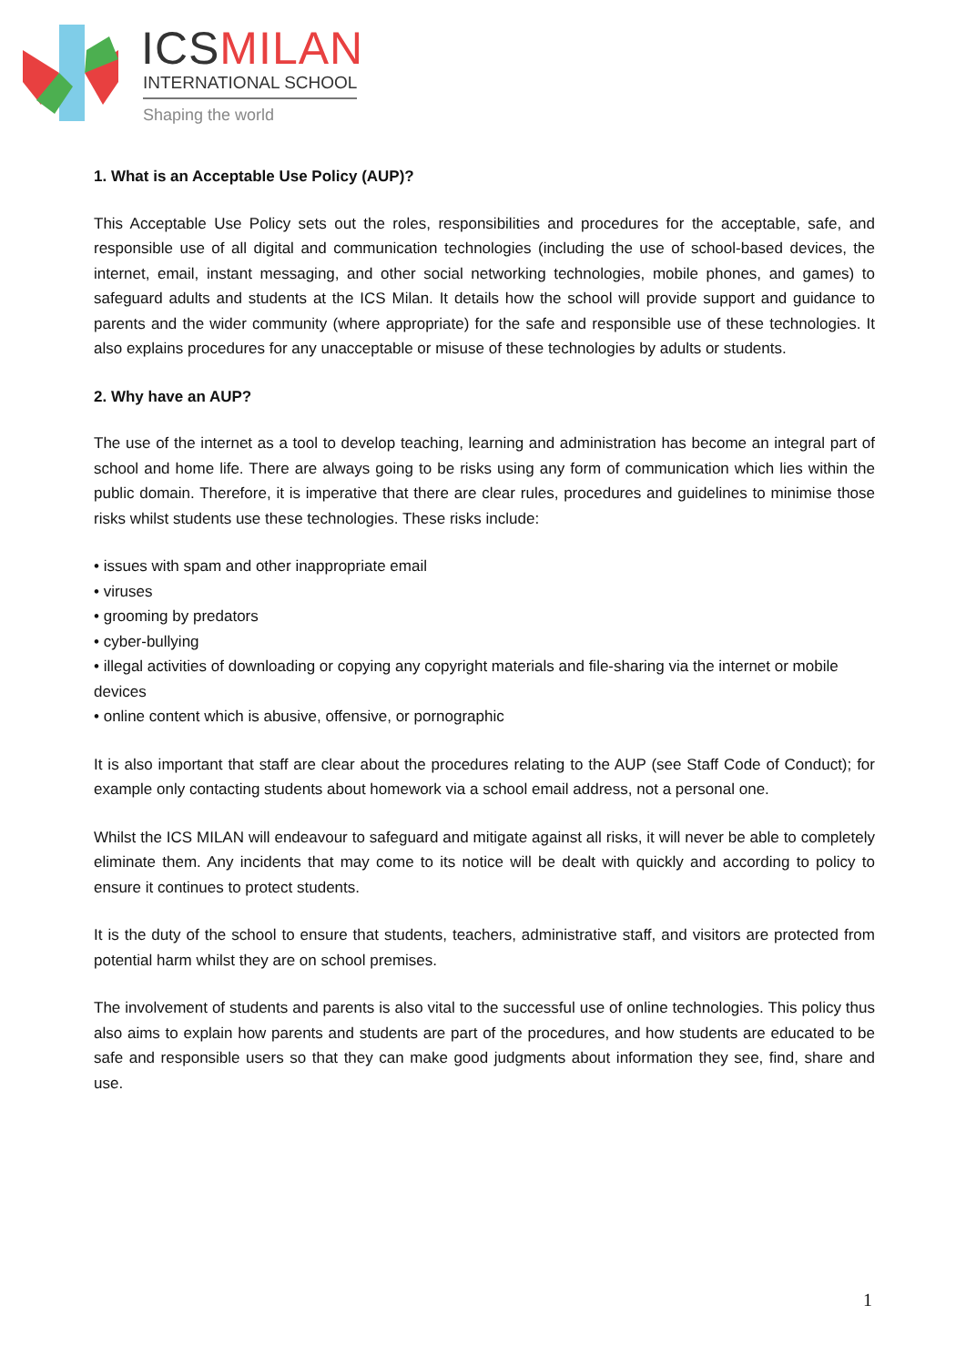ICSMILAN
INTERNATIONAL SCHOOL
Shaping the world
1. What is an Acceptable Use Policy (AUP)?
This Acceptable Use Policy sets out the roles, responsibilities and procedures for the acceptable, safe, and responsible use of all digital and communication technologies (including the use of school-based devices, the internet, email, instant messaging, and other social networking technologies, mobile phones, and games) to safeguard adults and students at the ICS Milan. It details how the school will provide support and guidance to parents and the wider community (where appropriate) for the safe and responsible use of these technologies. It also explains procedures for any unacceptable or misuse of these technologies by adults or students.
2. Why have an AUP?
The use of the internet as a tool to develop teaching, learning and administration has become an integral part of school and home life. There are always going to be risks using any form of communication which lies within the public domain. Therefore, it is imperative that there are clear rules, procedures and guidelines to minimise those risks whilst students use these technologies. These risks include:
• issues with spam and other inappropriate email
• viruses
• grooming by predators
• cyber-bullying
• illegal activities of downloading or copying any copyright materials and file-sharing via the internet or mobile devices
• online content which is abusive, offensive, or pornographic
It is also important that staff are clear about the procedures relating to the AUP (see Staff Code of Conduct); for example only contacting students about homework via a school email address, not a personal one.
Whilst the ICS MILAN will endeavour to safeguard and mitigate against all risks, it will never be able to completely eliminate them. Any incidents that may come to its notice will be dealt with quickly and according to policy to ensure it continues to protect students.
It is the duty of the school to ensure that students, teachers, administrative staff, and visitors are protected from potential harm whilst they are on school premises.
The involvement of students and parents is also vital to the successful use of online technologies. This policy thus also aims to explain how parents and students are part of the procedures, and how students are educated to be safe and responsible users so that they can make good judgments about information they see, find, share and use.
1